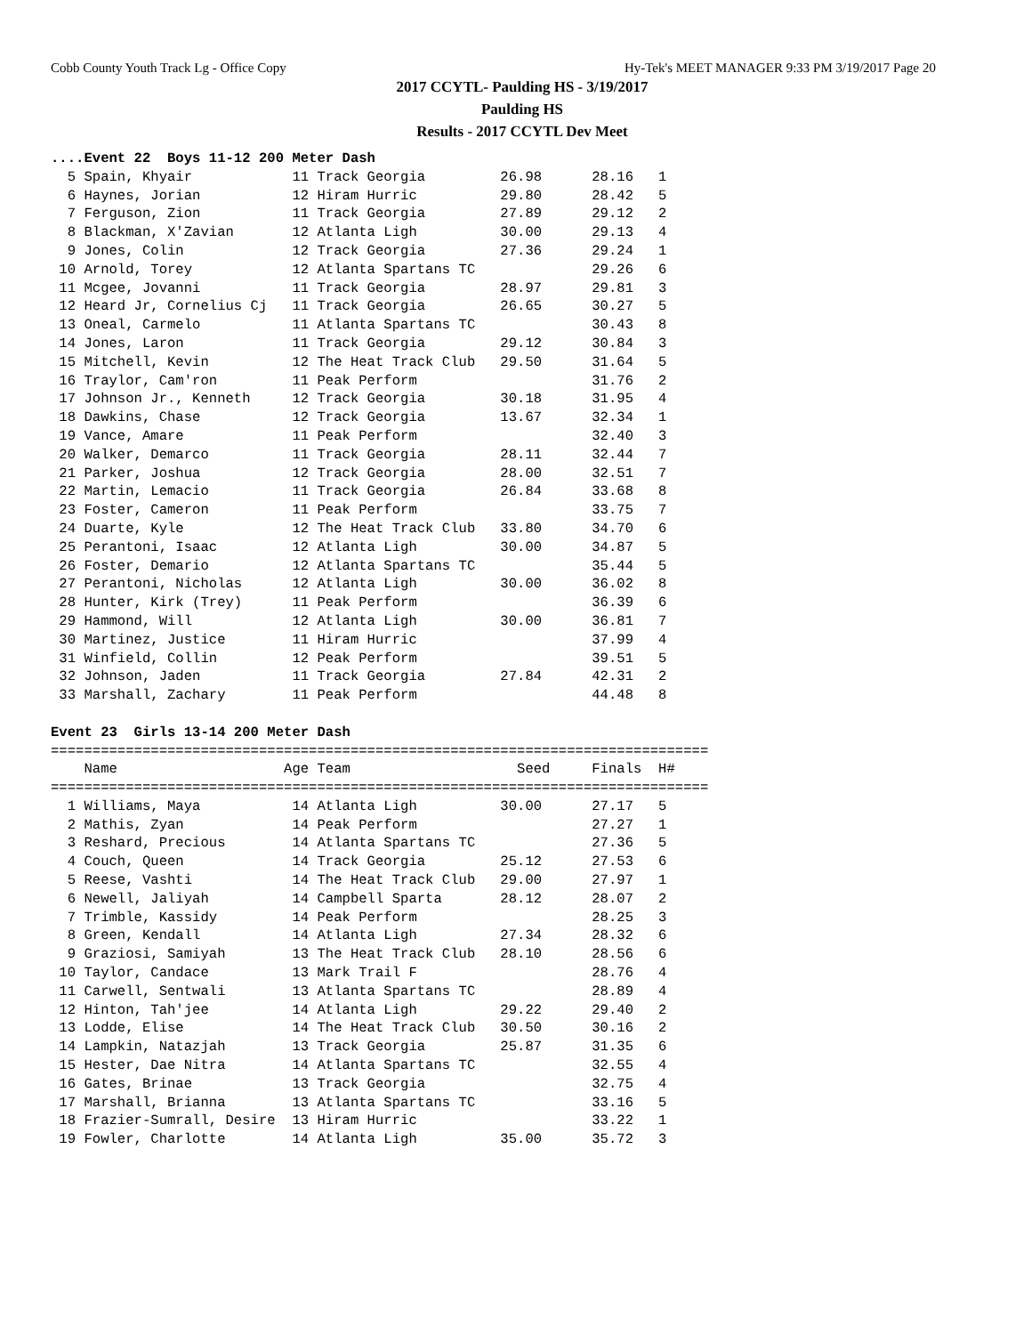Cobb County Youth Track Lg - Office Copy Hy-Tek's MEET MANAGER 9:33 PM 3/19/2017 Page 20
2017 CCYTL- Paulding HS - 3/19/2017
Paulding HS
Results - 2017 CCYTL Dev Meet
....Event 22  Boys 11-12 200 Meter Dash
  5 Spain, Khyair            11 Track Georgia         26.98      28.16   1
  6 Haynes, Jorian           12 Hiram Hurric          29.80      28.42   5
  7 Ferguson, Zion           11 Track Georgia         27.89      29.12   2
  8 Blackman, X'Zavian       12 Atlanta Ligh          30.00      29.13   4
  9 Jones, Colin             12 Track Georgia         27.36      29.24   1
 10 Arnold, Torey            12 Atlanta Spartans TC              29.26   6
 11 Mcgee, Jovanni           11 Track Georgia         28.97      29.81   3
 12 Heard Jr, Cornelius Cj   11 Track Georgia         26.65      30.27   5
 13 Oneal, Carmelo           11 Atlanta Spartans TC              30.43   8
 14 Jones, Laron             11 Track Georgia         29.12      30.84   3
 15 Mitchell, Kevin          12 The Heat Track Club   29.50      31.64   5
 16 Traylor, Cam'ron         11 Peak Perform                     31.76   2
 17 Johnson Jr., Kenneth     12 Track Georgia         30.18      31.95   4
 18 Dawkins, Chase           12 Track Georgia         13.67      32.34   1
 19 Vance, Amare             11 Peak Perform                     32.40   3
 20 Walker, Demarco          11 Track Georgia         28.11      32.44   7
 21 Parker, Joshua           12 Track Georgia         28.00      32.51   7
 22 Martin, Lemacio          11 Track Georgia         26.84      33.68   8
 23 Foster, Cameron          11 Peak Perform                     33.75   7
 24 Duarte, Kyle             12 The Heat Track Club   33.80      34.70   6
 25 Perantoni, Isaac         12 Atlanta Ligh          30.00      34.87   5
 26 Foster, Demario          12 Atlanta Spartans TC              35.44   5
 27 Perantoni, Nicholas      12 Atlanta Ligh          30.00      36.02   8
 28 Hunter, Kirk (Trey)      11 Peak Perform                     36.39   6
 29 Hammond, Will            12 Atlanta Ligh          30.00      36.81   7
 30 Martinez, Justice        11 Hiram Hurric                     37.99   4
 31 Winfield, Collin         12 Peak Perform                     39.51   5
 32 Johnson, Jaden           11 Track Georgia         27.84      42.31   2
 33 Marshall, Zachary        11 Peak Perform                     44.48   8

Event 23  Girls 13-14 200 Meter Dash
===============================================================================
    Name                    Age Team                    Seed     Finals  H#
===============================================================================
  1 Williams, Maya           14 Atlanta Ligh          30.00      27.17   5
  2 Mathis, Zyan             14 Peak Perform                     27.27   1
  3 Reshard, Precious        14 Atlanta Spartans TC              27.36   5
  4 Couch, Queen             14 Track Georgia         25.12      27.53   6
  5 Reese, Vashti            14 The Heat Track Club   29.00      27.97   1
  6 Newell, Jaliyah          14 Campbell Sparta       28.12      28.07   2
  7 Trimble, Kassidy         14 Peak Perform                     28.25   3
  8 Green, Kendall           14 Atlanta Ligh          27.34      28.32   6
  9 Graziosi, Samiyah        13 The Heat Track Club   28.10      28.56   6
 10 Taylor, Candace          13 Mark Trail F                     28.76   4
 11 Carwell, Sentwali        13 Atlanta Spartans TC              28.89   4
 12 Hinton, Tah'jee          14 Atlanta Ligh          29.22      29.40   2
 13 Lodde, Elise             14 The Heat Track Club   30.50      30.16   2
 14 Lampkin, Natazjah        13 Track Georgia         25.87      31.35   6
 15 Hester, Dae Nitra        14 Atlanta Spartans TC              32.55   4
 16 Gates, Brinae            13 Track Georgia                    32.75   4
 17 Marshall, Brianna        13 Atlanta Spartans TC              33.16   5
 18 Frazier-Sumrall, Desire  13 Hiram Hurric                     33.22   1
 19 Fowler, Charlotte        14 Atlanta Ligh          35.00      35.72   3